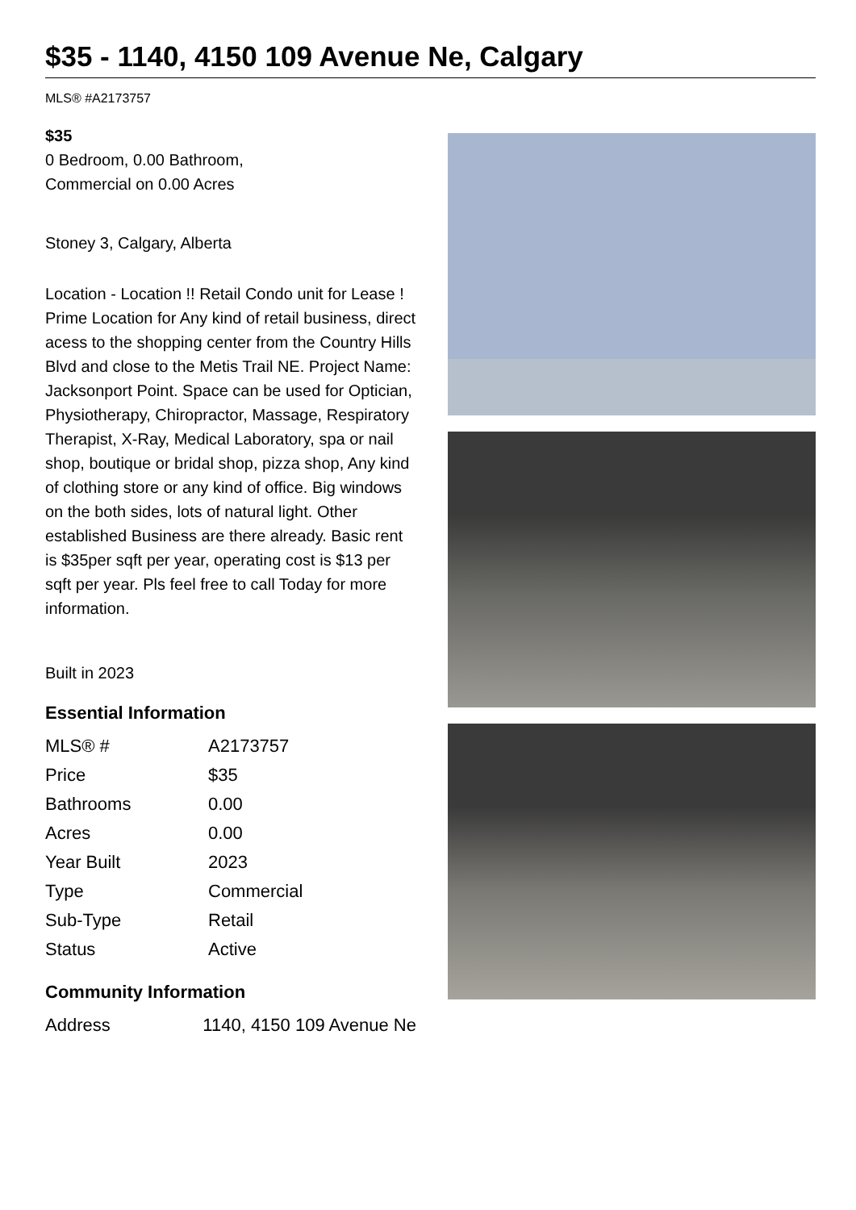$35 - 1140, 4150 109 Avenue Ne, Calgary
MLS® #A2173757
$35
0 Bedroom, 0.00 Bathroom,
Commercial on 0.00 Acres
Stoney 3, Calgary, Alberta
Location - Location !! Retail Condo unit for Lease ! Prime Location for Any kind of retail business, direct acess to the shopping center from the Country Hills Blvd and close to the Metis Trail NE. Project Name: Jacksonport Point. Space can be used for Optician, Physiotherapy, Chiropractor, Massage, Respiratory Therapist, X-Ray, Medical Laboratory, spa or nail shop, boutique or bridal shop, pizza shop, Any kind of clothing store or any kind of office. Big windows on the both sides, lots of natural light. Other established Business are there already. Basic rent is $35per sqft per year, operating cost is $13 per sqft per year. Pls feel free to call Today for more information.
Built in 2023
Essential Information
| MLS® # | A2173757 |
| Price | $35 |
| Bathrooms | 0.00 |
| Acres | 0.00 |
| Year Built | 2023 |
| Type | Commercial |
| Sub-Type | Retail |
| Status | Active |
Community Information
| Address | 1140, 4150 109 Avenue Ne |